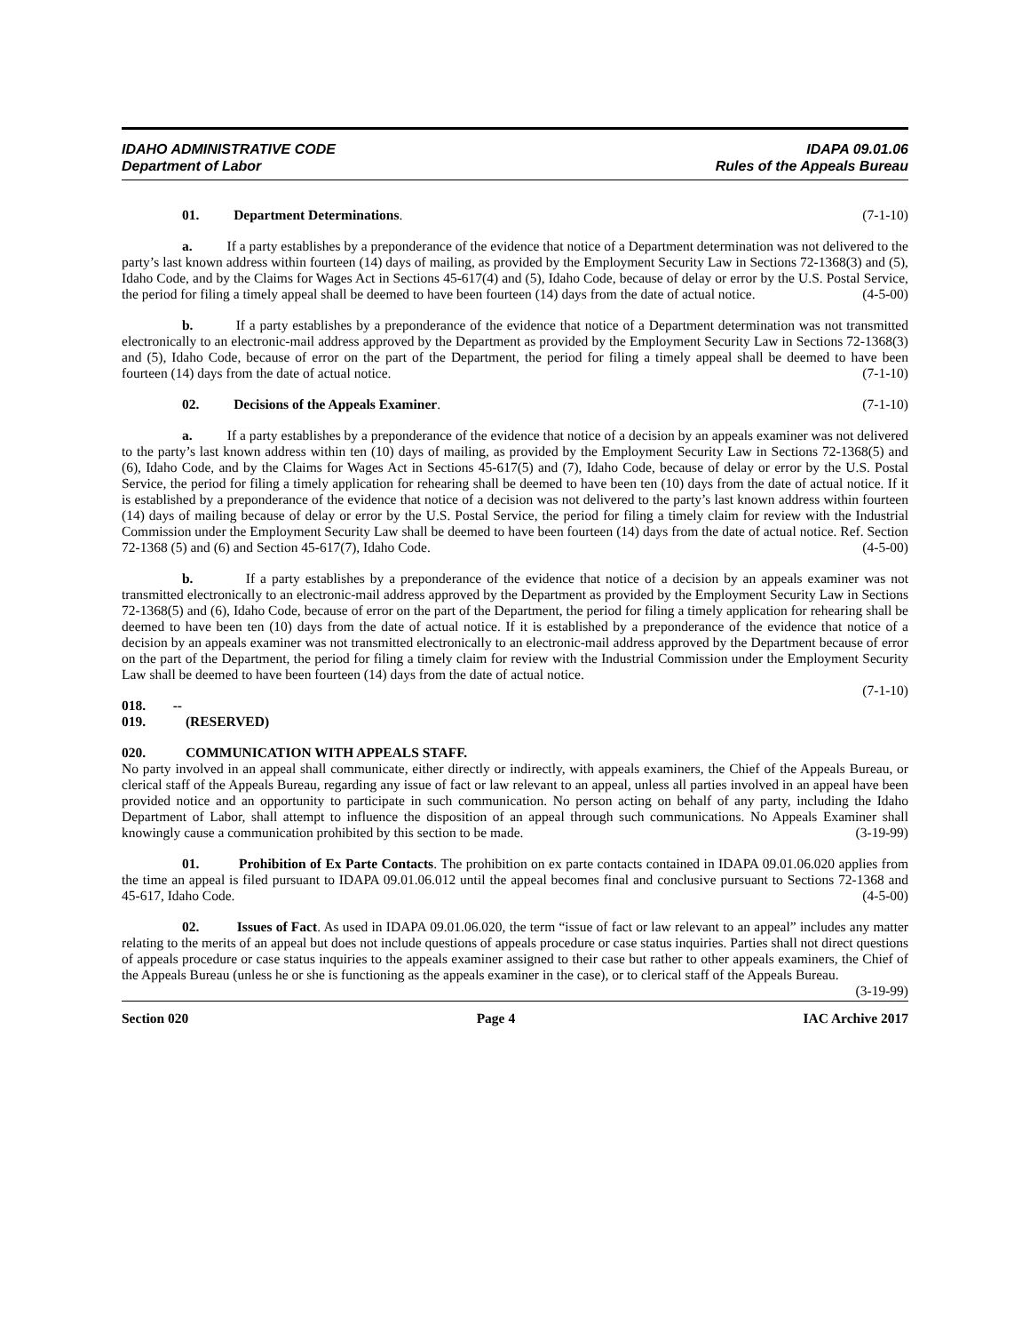IDAHO ADMINISTRATIVE CODE
Department of Labor
IDAPA 09.01.06
Rules of the Appeals Bureau
01. Department Determinations. (7-1-10)
a. If a party establishes by a preponderance of the evidence that notice of a Department determination was not delivered to the party’s last known address within fourteen (14) days of mailing, as provided by the Employment Security Law in Sections 72-1368(3) and (5), Idaho Code, and by the Claims for Wages Act in Sections 45-617(4) and (5), Idaho Code, because of delay or error by the U.S. Postal Service, the period for filing a timely appeal shall be deemed to have been fourteen (14) days from the date of actual notice. (4-5-00)
b. If a party establishes by a preponderance of the evidence that notice of a Department determination was not transmitted electronically to an electronic-mail address approved by the Department as provided by the Employment Security Law in Sections 72-1368(3) and (5), Idaho Code, because of error on the part of the Department, the period for filing a timely appeal shall be deemed to have been fourteen (14) days from the date of actual notice. (7-1-10)
02. Decisions of the Appeals Examiner. (7-1-10)
a. If a party establishes by a preponderance of the evidence that notice of a decision by an appeals examiner was not delivered to the party’s last known address within ten (10) days of mailing, as provided by the Employment Security Law in Sections 72-1368(5) and (6), Idaho Code, and by the Claims for Wages Act in Sections 45-617(5) and (7), Idaho Code, because of delay or error by the U.S. Postal Service, the period for filing a timely application for rehearing shall be deemed to have been ten (10) days from the date of actual notice. If it is established by a preponderance of the evidence that notice of a decision was not delivered to the party’s last known address within fourteen (14) days of mailing because of delay or error by the U.S. Postal Service, the period for filing a timely claim for review with the Industrial Commission under the Employment Security Law shall be deemed to have been fourteen (14) days from the date of actual notice. Ref. Section 72-1368 (5) and (6) and Section 45-617(7), Idaho Code. (4-5-00)
b. If a party establishes by a preponderance of the evidence that notice of a decision by an appeals examiner was not transmitted electronically to an electronic-mail address approved by the Department as provided by the Employment Security Law in Sections 72-1368(5) and (6), Idaho Code, because of error on the part of the Department, the period for filing a timely application for rehearing shall be deemed to have been ten (10) days from the date of actual notice. If it is established by a preponderance of the evidence that notice of a decision by an appeals examiner was not transmitted electronically to an electronic-mail address approved by the Department because of error on the part of the Department, the period for filing a timely claim for review with the Industrial Commission under the Employment Security Law shall be deemed to have been fourteen (14) days from the date of actual notice.
(7-1-10)
018. -- 019. (RESERVED)
020. COMMUNICATION WITH APPEALS STAFF.
No party involved in an appeal shall communicate, either directly or indirectly, with appeals examiners, the Chief of the Appeals Bureau, or clerical staff of the Appeals Bureau, regarding any issue of fact or law relevant to an appeal, unless all parties involved in an appeal have been provided notice and an opportunity to participate in such communication. No person acting on behalf of any party, including the Idaho Department of Labor, shall attempt to influence the disposition of an appeal through such communications. No Appeals Examiner shall knowingly cause a communication prohibited by this section to be made. (3-19-99)
01. Prohibition of Ex Parte Contacts. The prohibition on ex parte contacts contained in IDAPA 09.01.06.020 applies from the time an appeal is filed pursuant to IDAPA 09.01.06.012 until the appeal becomes final and conclusive pursuant to Sections 72-1368 and 45-617, Idaho Code. (4-5-00)
02. Issues of Fact. As used in IDAPA 09.01.06.020, the term “issue of fact or law relevant to an appeal” includes any matter relating to the merits of an appeal but does not include questions of appeals procedure or case status inquiries. Parties shall not direct questions of appeals procedure or case status inquiries to the appeals examiner assigned to their case but rather to other appeals examiners, the Chief of the Appeals Bureau (unless he or she is functioning as the appeals examiner in the case), or to clerical staff of the Appeals Bureau. (3-19-99)
Section 020 Page 4 IAC Archive 2017